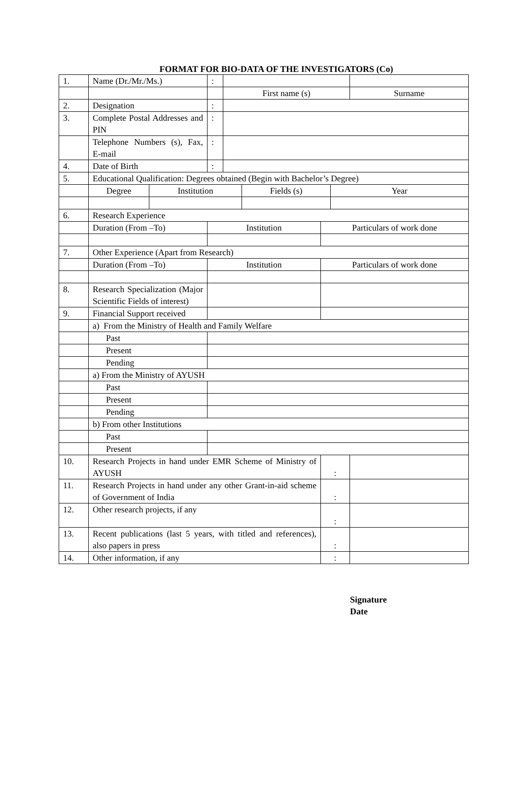FORMAT FOR BIO-DATA OF THE INVESTIGATORS (Co)
| 1. | Name (Dr./Mr./Ms.) | | : | | | | | |
| | | | | First name (s) | | | | Surname |
| 2. | Designation | | : | | | | | |
| 3. | Complete Postal Addresses and PIN | | : | | | | | |
| | Telephone Numbers (s), Fax, E-mail | | : | | | | | |
| 4. | Date of Birth | | : | | | | | |
| 5. | Educational Qualification: Degrees obtained (Begin with Bachelor’s Degree) | | | | | | | |
| | Degree | Institution | | | Fields (s) | | Year | |
| 6. | Research Experience | | | | | | | |
| | Duration (From –To) | | Institution | | | Particulars of work done | | |
| 7. | Other Experience (Apart from Research) | | | | | | | |
| | Duration (From –To) | | Institution | | | Particulars of work done | | |
| 8. | Research Specialization (Major Scientific Fields of interest) | | | | | | | |
| 9. | Financial Support received | | | | | | | |
| | a) From the Ministry of Health and Family Welfare | | | | | | | |
| | Past | | | | | | | |
| | Present | | | | | | | |
| | Pending | | | | | | | |
| | a) From the Ministry of AYUSH | | | | | | | |
| | Past | | | | | | | |
| | Present | | | | | | | |
| | Pending | | | | | | | |
| | b) From other Institutions | | | | | | | |
| | Past | | | | | | | |
| | Present | | | | | | | |
| 10. | Research Projects in hand under EMR Scheme of Ministry of AYUSH | | | | | : | | |
| 11. | Research Projects in hand under any other Grant-in-aid scheme of Government of India | | | | | : | | |
| 12. | Other research projects, if any | | | | | : | | |
| 13. | Recent publications (last 5 years, with titled and references), also papers in press | | | | | : | | |
| 14. | Other information, if any | | | | | : | | |
Signature
Date